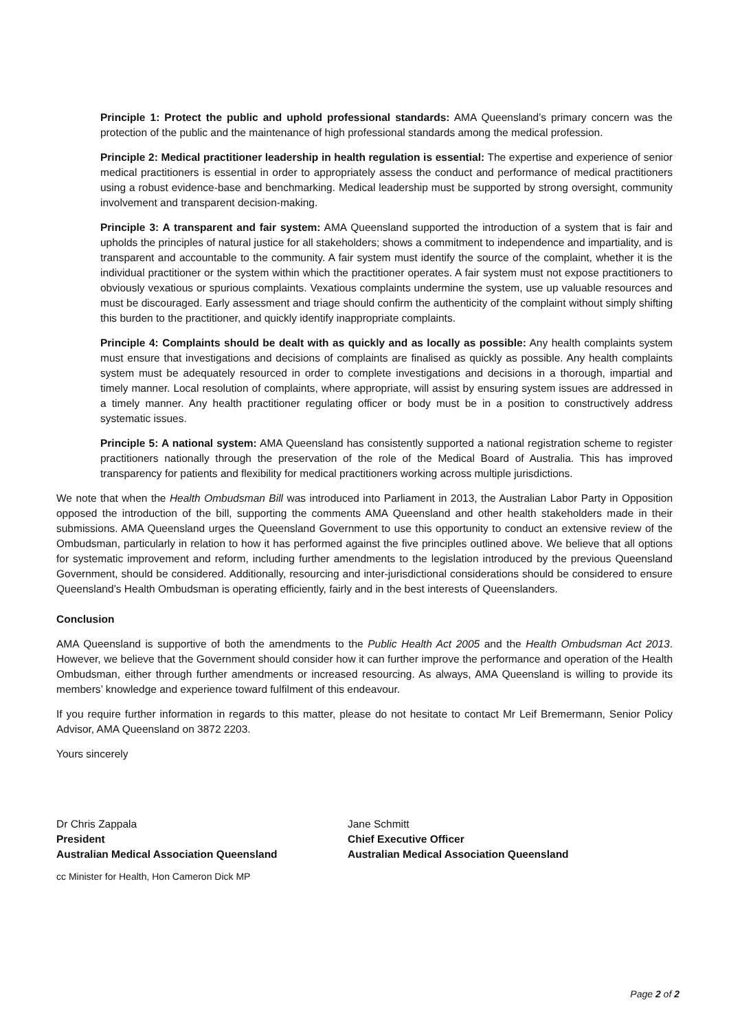Principle 1: Protect the public and uphold professional standards: AMA Queensland’s primary concern was the protection of the public and the maintenance of high professional standards among the medical profession.
Principle 2: Medical practitioner leadership in health regulation is essential: The expertise and experience of senior medical practitioners is essential in order to appropriately assess the conduct and performance of medical practitioners using a robust evidence-base and benchmarking. Medical leadership must be supported by strong oversight, community involvement and transparent decision-making.
Principle 3: A transparent and fair system: AMA Queensland supported the introduction of a system that is fair and upholds the principles of natural justice for all stakeholders; shows a commitment to independence and impartiality, and is transparent and accountable to the community. A fair system must identify the source of the complaint, whether it is the individual practitioner or the system within which the practitioner operates. A fair system must not expose practitioners to obviously vexatious or spurious complaints. Vexatious complaints undermine the system, use up valuable resources and must be discouraged. Early assessment and triage should confirm the authenticity of the complaint without simply shifting this burden to the practitioner, and quickly identify inappropriate complaints.
Principle 4: Complaints should be dealt with as quickly and as locally as possible: Any health complaints system must ensure that investigations and decisions of complaints are finalised as quickly as possible. Any health complaints system must be adequately resourced in order to complete investigations and decisions in a thorough, impartial and timely manner. Local resolution of complaints, where appropriate, will assist by ensuring system issues are addressed in a timely manner. Any health practitioner regulating officer or body must be in a position to constructively address systematic issues.
Principle 5: A national system: AMA Queensland has consistently supported a national registration scheme to register practitioners nationally through the preservation of the role of the Medical Board of Australia. This has improved transparency for patients and flexibility for medical practitioners working across multiple jurisdictions.
We note that when the Health Ombudsman Bill was introduced into Parliament in 2013, the Australian Labor Party in Opposition opposed the introduction of the bill, supporting the comments AMA Queensland and other health stakeholders made in their submissions. AMA Queensland urges the Queensland Government to use this opportunity to conduct an extensive review of the Ombudsman, particularly in relation to how it has performed against the five principles outlined above. We believe that all options for systematic improvement and reform, including further amendments to the legislation introduced by the previous Queensland Government, should be considered. Additionally, resourcing and inter-jurisdictional considerations should be considered to ensure Queensland’s Health Ombudsman is operating efficiently, fairly and in the best interests of Queenslanders.
Conclusion
AMA Queensland is supportive of both the amendments to the Public Health Act 2005 and the Health Ombudsman Act 2013. However, we believe that the Government should consider how it can further improve the performance and operation of the Health Ombudsman, either through further amendments or increased resourcing. As always, AMA Queensland is willing to provide its members’ knowledge and experience toward fulfilment of this endeavour.
If you require further information in regards to this matter, please do not hesitate to contact Mr Leif Bremermann, Senior Policy Advisor, AMA Queensland on 3872 2203.
Yours sincerely
Dr Chris Zappala
President
Australian Medical Association Queensland
Jane Schmitt
Chief Executive Officer
Australian Medical Association Queensland
cc Minister for Health, Hon Cameron Dick MP
Page 2 of 2